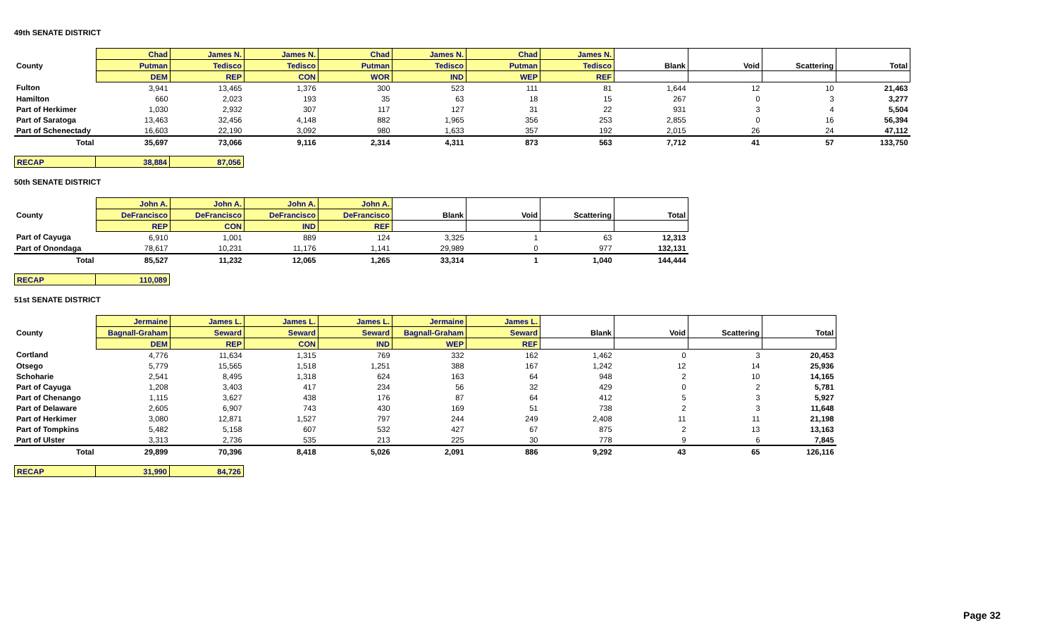49th SENATE DISTRICT
| | Chad | James N. | James N. | Chad | James N. | Chad | James N. | Blank | Void | Scattering | Total |
| --- | --- | --- | --- | --- | --- | --- | --- | --- | --- | --- | --- |
| County | Putman | Tedisco | Tedisco | Putman | Tedisco | Putman | Tedisco | | | | |
| | DEM | REP | CON | WOR | IND | WEP | REF | | | | |
| Fulton | 3,941 | 13,465 | 1,376 | 300 | 523 | 111 | 81 | 1,644 | 12 | 10 | 21,463 |
| Hamilton | 660 | 2,023 | 193 | 35 | 63 | 18 | 15 | 267 | 0 | 3 | 3,277 |
| Part of Herkimer | 1,030 | 2,932 | 307 | 117 | 127 | 31 | 22 | 931 | 3 | 4 | 5,504 |
| Part of Saratoga | 13,463 | 32,456 | 4,148 | 882 | 1,965 | 356 | 253 | 2,855 | 0 | 16 | 56,394 |
| Part of Schenectady | 16,603 | 22,190 | 3,092 | 980 | 1,633 | 357 | 192 | 2,015 | 26 | 24 | 47,112 |
| Total | 35,697 | 73,066 | 9,116 | 2,314 | 4,311 | 873 | 563 | 7,712 | 41 | 57 | 133,750 |
| RECAP | 38,884 | 87,056 |
50th SENATE DISTRICT
| | John A. | John A. | John A. | John A. | Blank | Void | Scattering | Total |
| --- | --- | --- | --- | --- | --- | --- | --- | --- |
| County | DeFrancisco | DeFrancisco | DeFrancisco | DeFrancisco | | | | |
| | REP | CON | IND | REF | | | | |
| Part of Cayuga | 6,910 | 1,001 | 889 | 124 | 3,325 | 1 | 63 | 12,313 |
| Part of Onondaga | 78,617 | 10,231 | 11,176 | 1,141 | 29,989 | 0 | 977 | 132,131 |
| Total | 85,527 | 11,232 | 12,065 | 1,265 | 33,314 | 1 | 1,040 | 144,444 |
| RECAP | 110,089 |
51st SENATE DISTRICT
| | Jermaine | James L. | James L. | James L. | Jermaine | James L. | Blank | Void | Scattering | Total |
| --- | --- | --- | --- | --- | --- | --- | --- | --- | --- | --- |
| County | Bagnall-Graham | Seward | Seward | Seward | Bagnall-Graham | Seward | | | | |
| | DEM | REP | CON | IND | WEP | REF | | | | |
| Cortland | 4,776 | 11,634 | 1,315 | 769 | 332 | 162 | 1,462 | 0 | 3 | 20,453 |
| Otsego | 5,779 | 15,565 | 1,518 | 1,251 | 388 | 167 | 1,242 | 12 | 14 | 25,936 |
| Schoharie | 2,541 | 8,495 | 1,318 | 624 | 163 | 64 | 948 | 2 | 10 | 14,165 |
| Part of Cayuga | 1,208 | 3,403 | 417 | 234 | 56 | 32 | 429 | 0 | 2 | 5,781 |
| Part of Chenango | 1,115 | 3,627 | 438 | 176 | 87 | 64 | 412 | 5 | 3 | 5,927 |
| Part of Delaware | 2,605 | 6,907 | 743 | 430 | 169 | 51 | 738 | 2 | 3 | 11,648 |
| Part of Herkimer | 3,080 | 12,871 | 1,527 | 797 | 244 | 249 | 2,408 | 11 | 11 | 21,198 |
| Part of Tompkins | 5,482 | 5,158 | 607 | 532 | 427 | 67 | 875 | 2 | 13 | 13,163 |
| Part of Ulster | 3,313 | 2,736 | 535 | 213 | 225 | 30 | 778 | 9 | 6 | 7,845 |
| Total | 29,899 | 70,396 | 8,418 | 5,026 | 2,091 | 886 | 9,292 | 43 | 65 | 126,116 |
| RECAP | 31,990 | 84,726 |
Page 32